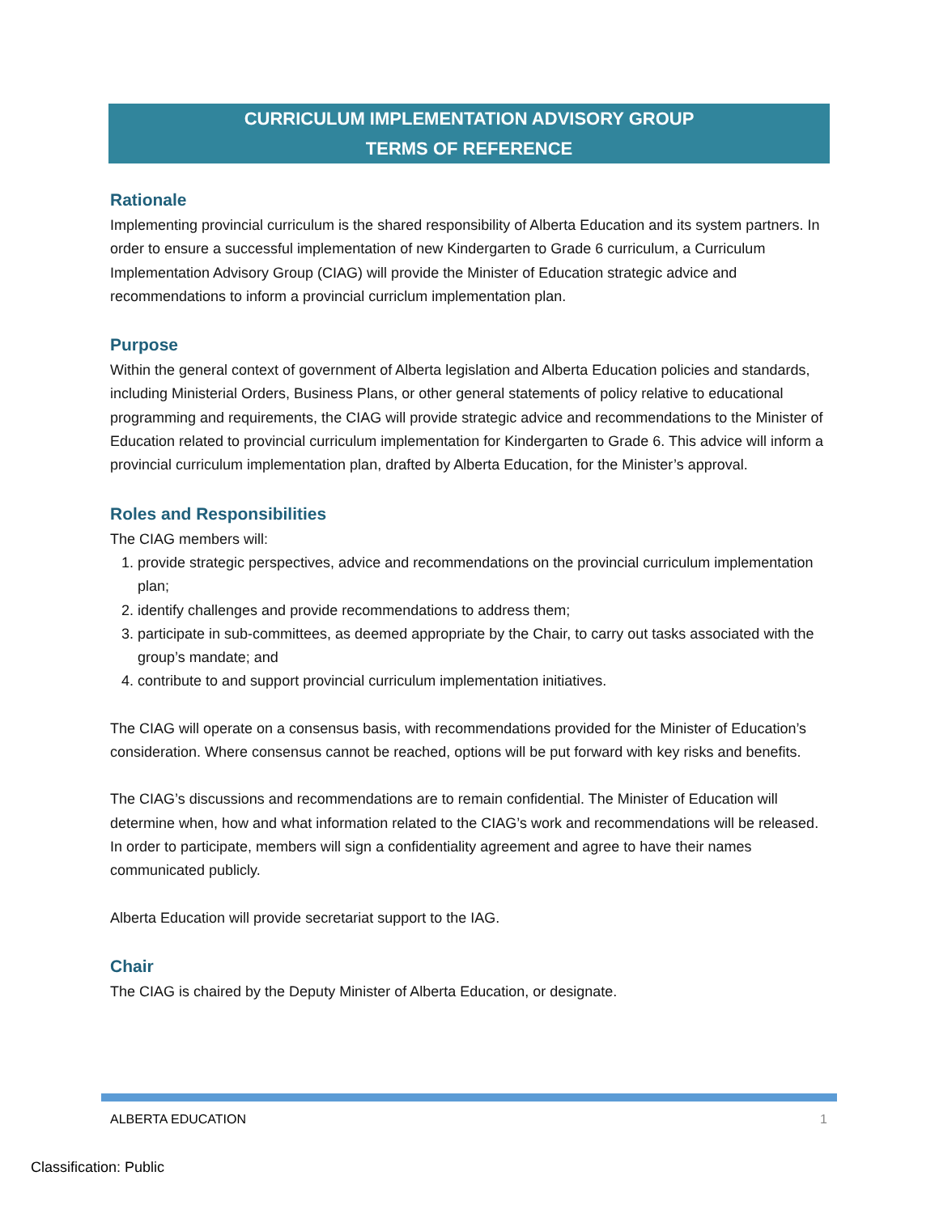CURRICULUM IMPLEMENTATION ADVISORY GROUP
TERMS OF REFERENCE
Rationale
Implementing provincial curriculum is the shared responsibility of Alberta Education and its system partners. In order to ensure a successful implementation of new Kindergarten to Grade 6 curriculum, a Curriculum Implementation Advisory Group (CIAG) will provide the Minister of Education strategic advice and recommendations to inform a provincial curriclum implementation plan.
Purpose
Within the general context of government of Alberta legislation and Alberta Education policies and standards, including Ministerial Orders, Business Plans, or other general statements of policy relative to educational programming and requirements, the CIAG will provide strategic advice and recommendations to the Minister of Education related to provincial curriculum implementation for Kindergarten to Grade 6. This advice will inform a provincial curriculum implementation plan, drafted by Alberta Education, for the Minister’s approval.
Roles and Responsibilities
The CIAG members will:
1. provide strategic perspectives, advice and recommendations on the provincial curriculum implementation plan;
2. identify challenges and provide recommendations to address them;
3. participate in sub-committees, as deemed appropriate by the Chair, to carry out tasks associated with the group’s mandate; and
4. contribute to and support provincial curriculum implementation initiatives.
The CIAG will operate on a consensus basis, with recommendations provided for the Minister of Education’s consideration. Where consensus cannot be reached, options will be put forward with key risks and benefits.
The CIAG’s discussions and recommendations are to remain confidential. The Minister of Education will determine when, how and what information related to the CIAG’s work and recommendations will be released. In order to participate, members will sign a confidentiality agreement and agree to have their names communicated publicly.
Alberta Education will provide secretariat support to the IAG.
Chair
The CIAG is chaired by the Deputy Minister of Alberta Education, or designate.
ALBERTA EDUCATION 1
Classification: Public